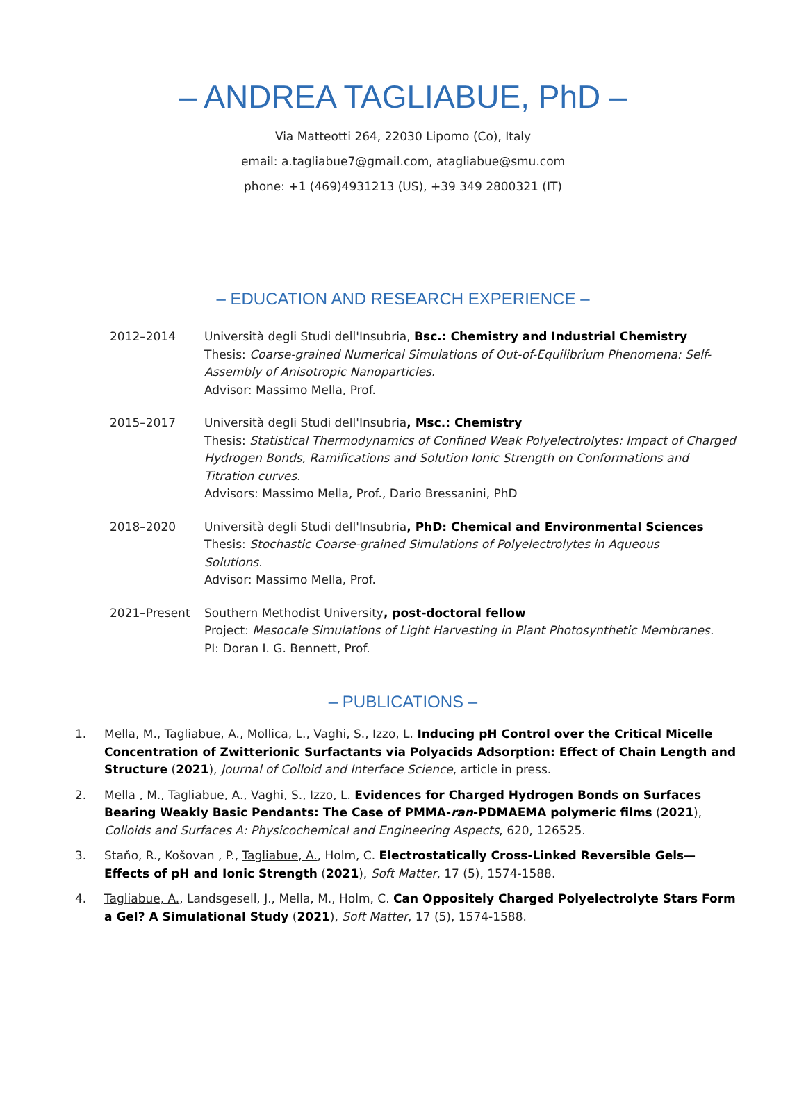– ANDREA TAGLIABUE, PhD –
Via Matteotti 264, 22030 Lipomo (Co), Italy
email: a.tagliabue7@gmail.com, atagliabue@smu.com
phone: +1 (469)4931213 (US), +39 349 2800321 (IT)
– EDUCATION AND RESEARCH EXPERIENCE –
2012–2014 Università degli Studi dell'Insubria, Bsc.: Chemistry and Industrial Chemistry
Thesis: Coarse-grained Numerical Simulations of Out-of-Equilibrium Phenomena: Self-Assembly of Anisotropic Nanoparticles.
Advisor: Massimo Mella, Prof.
2015–2017 Università degli Studi dell'Insubria, Msc.: Chemistry
Thesis: Statistical Thermodynamics of Confined Weak Polyelectrolytes: Impact of Charged Hydrogen Bonds, Ramifications and Solution Ionic Strength on Conformations and Titration curves.
Advisors: Massimo Mella, Prof., Dario Bressanini, PhD
2018–2020 Università degli Studi dell'Insubria, PhD: Chemical and Environmental Sciences
Thesis: Stochastic Coarse-grained Simulations of Polyelectrolytes in Aqueous
Solutions.
Advisor: Massimo Mella, Prof.
2021–Present Southern Methodist University, post-doctoral fellow
Project: Mesocale Simulations of Light Harvesting in Plant Photosynthetic Membranes.
PI: Doran I. G. Bennett, Prof.
– PUBLICATIONS –
1. Mella, M., Tagliabue, A., Mollica, L., Vaghi, S., Izzo, L. Inducing pH Control over the Critical Micelle Concentration of Zwitterionic Surfactants via Polyacids Adsorption: Effect of Chain Length and Structure (2021), Journal of Colloid and Interface Science, article in press.
2. Mella , M., Tagliabue, A., Vaghi, S., Izzo, L. Evidences for Charged Hydrogen Bonds on Surfaces Bearing Weakly Basic Pendants: The Case of PMMA-ran-PDMAEMA polymeric films (2021), Colloids and Surfaces A: Physicochemical and Engineering Aspects, 620, 126525.
3. Staňo, R., Košovan , P., Tagliabue, A., Holm, C. Electrostatically Cross-Linked Reversible Gels—Effects of pH and Ionic Strength (2021), Soft Matter, 17 (5), 1574-1588.
4. Tagliabue, A., Landsgesell, J., Mella, M., Holm, C. Can Oppositely Charged Polyelectrolyte Stars Form a Gel? A Simulational Study (2021), Soft Matter, 17 (5), 1574-1588.